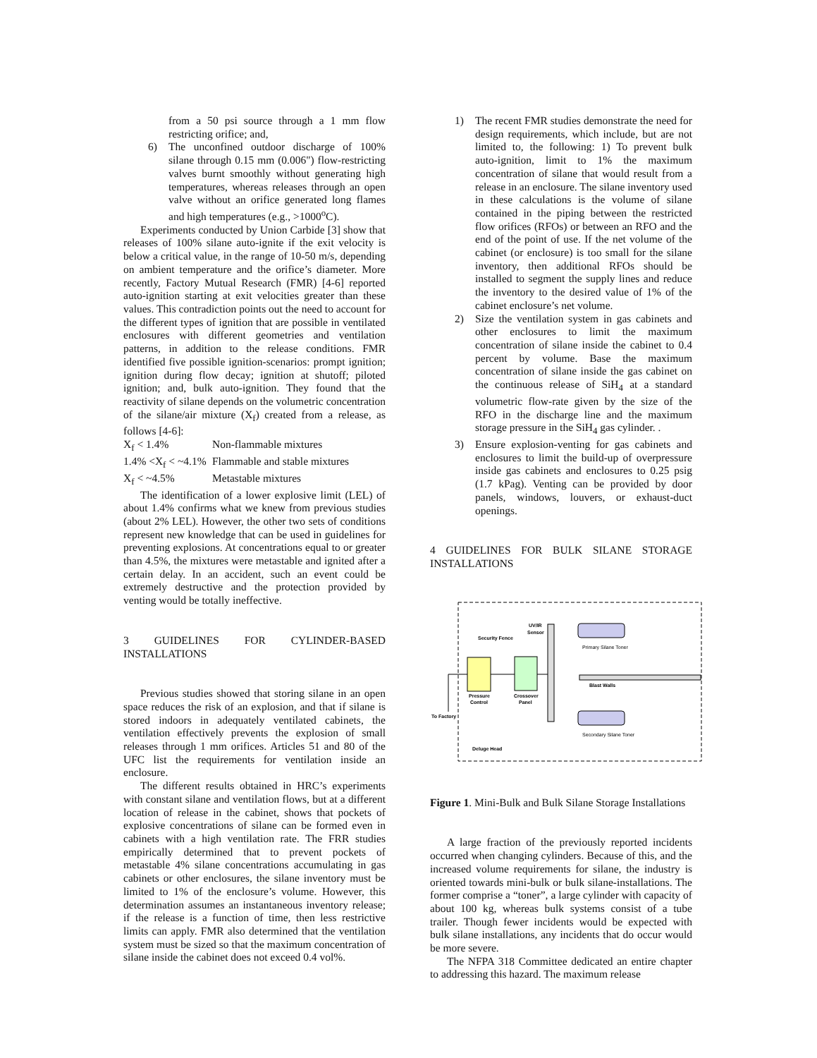from a 50 psi source through a 1 mm flow restricting orifice; and,
6) The unconfined outdoor discharge of 100% silane through 0.15 mm (0.006") flow-restricting valves burnt smoothly without generating high temperatures, whereas releases through an open valve without an orifice generated long flames and high temperatures (e.g., >1000<sup>o</sup>C).
Experiments conducted by Union Carbide [3] show that releases of 100% silane auto-ignite if the exit velocity is below a critical value, in the range of 10-50 m/s, depending on ambient temperature and the orifice’s diameter. More recently, Factory Mutual Research (FMR) [4-6] reported auto-ignition starting at exit velocities greater than these values. This contradiction points out the need to account for the different types of ignition that are possible in ventilated enclosures with different geometries and ventilation patterns, in addition to the release conditions. FMR identified five possible ignition-scenarios: prompt ignition; ignition during flow decay; ignition at shutoff; piloted ignition; and, bulk auto-ignition. They found that the reactivity of silane depends on the volumetric concentration of the silane/air mixture (X<sub>f</sub>) created from a release, as follows [4-6]:
X<sub>f</sub> < 1.4% Non-flammable mixtures
1.4% <X<sub>f</sub> < ~4.1% Flammable and stable mixtures
X<sub>f</sub> < ~4.5% Metastable mixtures
The identification of a lower explosive limit (LEL) of about 1.4% confirms what we knew from previous studies (about 2% LEL). However, the other two sets of conditions represent new knowledge that can be used in guidelines for preventing explosions. At concentrations equal to or greater than 4.5%, the mixtures were metastable and ignited after a certain delay. In an accident, such an event could be extremely destructive and the protection provided by venting would be totally ineffective.
3 GUIDELINES FOR CYLINDER-BASED INSTALLATIONS
Previous studies showed that storing silane in an open space reduces the risk of an explosion, and that if silane is stored indoors in adequately ventilated cabinets, the ventilation effectively prevents the explosion of small releases through 1 mm orifices. Articles 51 and 80 of the UFC list the requirements for ventilation inside an enclosure.
The different results obtained in HRC’s experiments with constant silane and ventilation flows, but at a different location of release in the cabinet, shows that pockets of explosive concentrations of silane can be formed even in cabinets with a high ventilation rate. The FRR studies empirically determined that to prevent pockets of metastable 4% silane concentrations accumulating in gas cabinets or other enclosures, the silane inventory must be limited to 1% of the enclosure’s volume. However, this determination assumes an instantaneous inventory release; if the release is a function of time, then less restrictive limits can apply. FMR also determined that the ventilation system must be sized so that the maximum concentration of silane inside the cabinet does not exceed 0.4 vol%.
1) The recent FMR studies demonstrate the need for design requirements, which include, but are not limited to, the following: 1) To prevent bulk auto-ignition, limit to 1% the maximum concentration of silane that would result from a release in an enclosure. The silane inventory used in these calculations is the volume of silane contained in the piping between the restricted flow orifices (RFOs) or between an RFO and the end of the point of use. If the net volume of the cabinet (or enclosure) is too small for the silane inventory, then additional RFOs should be installed to segment the supply lines and reduce the inventory to the desired value of 1% of the cabinet enclosure’s net volume.
2) Size the ventilation system in gas cabinets and other enclosures to limit the maximum concentration of silane inside the cabinet to 0.4 percent by volume. Base the maximum concentration of silane inside the gas cabinet on the continuous release of SiH<sub>4</sub> at a standard volumetric flow-rate given by the size of the RFO in the discharge line and the maximum storage pressure in the SiH<sub>4</sub> gas cylinder. .
3) Ensure explosion-venting for gas cabinets and enclosures to limit the build-up of overpressure inside gas cabinets and enclosures to 0.25 psig (1.7 kPag). Venting can be provided by door panels, windows, louvers, or exhaust-duct openings.
4 GUIDELINES FOR BULK SILANE STORAGE INSTALLATIONS
Security Fence
UV/IR
Sensor
Primary Silane Toner
Secondary Silane Toner
Blast Walls
Pressure
Control
Crossover
Panel
To Factory
Deluge Head
Figure 1. Mini-Bulk and Bulk Silane Storage Installations
A large fraction of the previously reported incidents occurred when changing cylinders. Because of this, and the increased volume requirements for silane, the industry is oriented towards mini-bulk or bulk silane-installations. The former comprise a “toner”, a large cylinder with capacity of about 100 kg, whereas bulk systems consist of a tube trailer. Though fewer incidents would be expected with bulk silane installations, any incidents that do occur would be more severe.
The NFPA 318 Committee dedicated an entire chapter to addressing this hazard. The maximum release